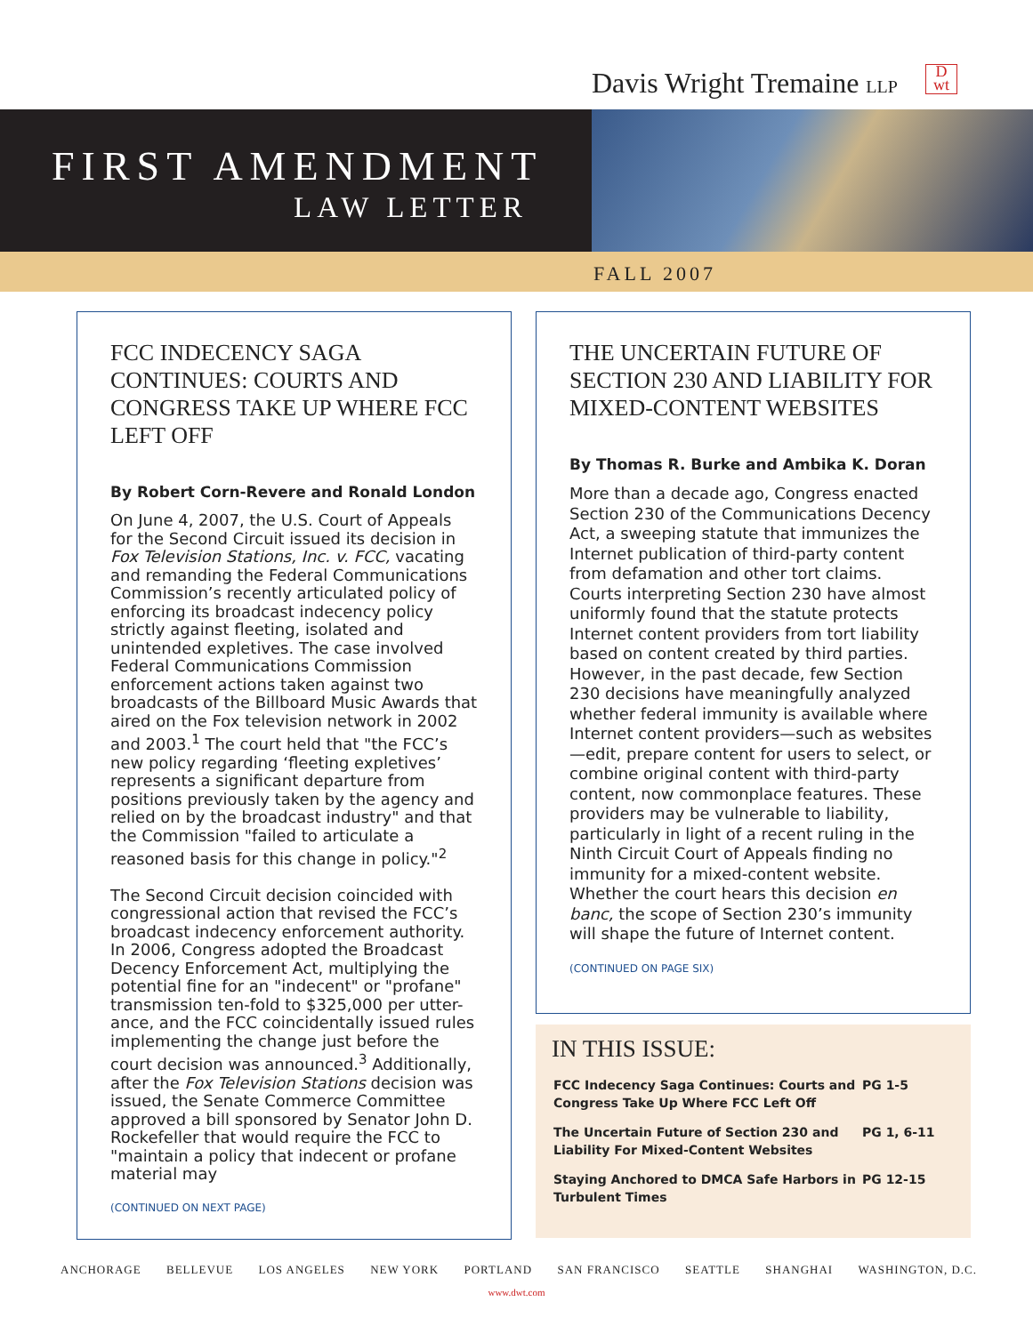Davis Wright Tremaine LLP
D
wt
FIRST AMENDMENT
LAW LETTER
FALL 2007
FCC INDECENCY SAGA CONTINUES: COURTS AND CONGRESS TAKE UP WHERE FCC LEFT OFF
By Robert Corn-Revere and Ronald London
On June 4, 2007, the U.S. Court of Appeals for the Second Circuit issued its decision in Fox Television Stations, Inc. v. FCC, vacating and remanding the Federal Communications Commission’s recently articulated policy of enforcing its broadcast indecency policy strictly against fleeting, isolated and unintended expletives. The case involved Federal Communications Commission enforcement actions taken against two broadcasts of the Billboard Music Awards that aired on the Fox television network in 2002 and 2003.<sup>1</sup> The court held that "the FCC’s new policy regarding ‘fleeting expletives’ represents a significant departure from positions previously taken by the agency and relied on by the broadcast industry" and that the Commission "failed to articulate a reasoned basis for this change in policy."<sup>2</sup>
The Second Circuit decision coincided with congressional action that revised the FCC’s broadcast indecency enforcement authority. In 2006, Congress adopted the Broadcast Decency Enforcement Act, multiplying the potential fine for an "indecent" or "profane" transmission ten-fold to $325,000 per utter-ance, and the FCC coincidentally issued rules implementing the change just before the court decision was announced.<sup>3</sup> Additionally, after the Fox Television Stations decision was issued, the Senate Commerce Committee approved a bill sponsored by Senator John D. Rockefeller that would require the FCC to "maintain a policy that indecent or profane material may
(CONTINUED ON NEXT PAGE)
THE UNCERTAIN FUTURE OF SECTION 230 AND LIABILITY FOR MIXED-CONTENT WEBSITES
By Thomas R. Burke and Ambika K. Doran
More than a decade ago, Congress enacted Section 230 of the Communications Decency Act, a sweeping statute that immunizes the Internet publication of third-party content from defamation and other tort claims. Courts interpreting Section 230 have almost uniformly found that the statute protects Internet content providers from tort liability based on content created by third parties. However, in the past decade, few Section 230 decisions have meaningfully analyzed whether federal immunity is available where Internet content providers—such as websites—edit, prepare content for users to select, or combine original content with third-party content, now commonplace features. These providers may be vulnerable to liability, particularly in light of a recent ruling in the Ninth Circuit Court of Appeals finding no immunity for a mixed-content website. Whether the court hears this decision en banc, the scope of Section 230’s immunity will shape the future of Internet content.
(CONTINUED ON PAGE SIX)
IN THIS ISSUE:
| FCC Indecency Saga Continues: Courts and Congress Take Up Where FCC Left Off | PG 1-5 |
| The Uncertain Future of Section 230 and Liability For Mixed-Content Websites | PG 1, 6-11 |
| Staying Anchored to DMCA Safe Harbors in Turbulent Times | PG 12-15 |
ANCHORAGE BELLEVUE LOS ANGELES NEW YORK PORTLAND SAN FRANCISCO SEATTLE SHANGHAI WASHINGTON, D.C.
www.dwt.com